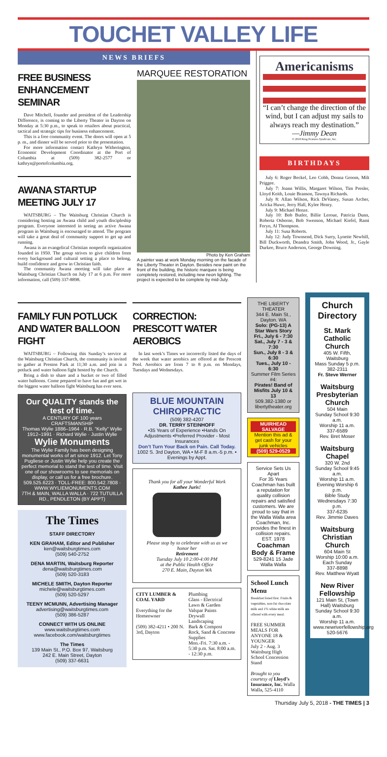TOUCHET VALLEY LIFE
NEWS BRIEFS
FREE BUSINESS ENHANCEMENT SEMINAR
Dave Mitchell, founder and president of the Leadership Difference, is coming to the Liberty Theater in Dayton on Monday at 5:30 p.m., to speak to retailers about practical, tactical and strategic tips for business enhancement.
This is a free community event. The doors will open at 5 p. m., and dinner will be served prior to the presentation.
For more information contact Kathryn Witherington, Economic Development Coordinator at the Port of Columbia at (509) 382-2577 or kathryn@portofcolumbia.org.
AWANA STARTUP MEETING JULY 17
WAITSBURG – The Waitsburg Christian Church is considering hosting an Awana child and youth discipleship program. Everyone interested in seeing an active Awana program in Waitsburg is encouraged to attend. The program will take a great deal of community support to get up and running.
Awana is an evangelical Christian nonprofit organization founded in 1950. The group strives to give children from every background and cultural setting a place to belong, build confidence and grow in Christian faith.
The community Awana meeting will take place at Waitsburg Christian Church on July 17 at 6 p.m. For more information, call (509) 337-8898.
MARQUEE RESTORATION
Photo by Ken Graham
A painter was at work Monday morning on the facade of the Liberty Theater in Dayton. Besides new paint on the front of the building, the historic marquee is being completely restored, including new neon lighting. The project is expected to be complete by mid-July.
Americanisms
“I can’t change the direction of the wind, but I can adjust my sails to always reach my destination.”
—Jimmy Dean
© 2018 King Features Syndicate, Inc.
BIRTHDAYS
July 6: Roger Beckel, Leo Cobb, Donna Groom, Milt Priggee.
July 7: Joann Willis, Margaret Wilson, Tim Presler, Lloyd Keith, Louie Branson, Tawnya Richards.
July 8: Allan Wilson, Rick DeVaney, Susan Archer, Aricka Huwe, Jerry Hall, Kylee Henry.
July 9: Michael Henze.
July 10: Bob Butler, Billie Leroue, Patricia Dunn, Roberta Osborne, Bob Swenson, Michael Kiefel, Rami Feryn, Al Thompson.
July 11: Susa Roberts.
July 12: Judy Townsend, Dick Surry, Lynette Newbill, Bill Duckworth, Deandra Smith, John Wood, Jr., Gayle Durkee, Bruce Anderson, George Downing.
FAMILY FUN POTLUCK AND WATER BALLOON FIGHT
WAITSBURG – Following this Sunday’s service at the Waitsburg Christian Church, the community is invited to gather at Preston Park at 11;30 a.m. and join in a potluck and water balloon fight hosted by the Church.
Bring a dish to share and a bucket or two of filled water balloons. Come prepared to have fun and get wet in the biggest water balloon fight Waitsburg has ever seen.
Our QUALITY stands the test of time.
A CENTURY OF 100 years CRAFTSMANSHIP
Thomas Wylie 1886–1964 · R.B. “Kelly” Wylie 1912–1991 · Richard Wylie · Justin Wylie
Wylie Monuments
The Wylie Family has been designing monumental works of art since 1912. Let Tony Pugliese or Justin Wylie help you create the perfect memorial to stand the test of time. Visit one of our showrooms to see memorials on display, or call us for a free brochure.
509.525.6223 · TOLL-FREE: 800.542.7808 · WWW.WYLIEMONUMENTS.COM
7TH & MAIN, WALLA WALLA · 722 TUTUILLA RD., PENDLETON (BY APPT)
The Times
STAFF DIRECTORY
KEN GRAHAM, Editor and Publisher
ken@waitsburgtimes.com
(509) 540-2752
DENA MARTIN, Waitsburg Reporter
dena@waitsburgtimes.com
(509) 520-3183
MICHELE SMITH, Dayton Reporter
michele@waitsburgtimes.com
(509) 520-5297
TEENY MCMUNN, Advertising Manager
advertising@waitsburgtimes.com
(509) 386-5287
CONNECT WITH US ONLINE
www.waitsburgtimes.com
www.facebook.com/waitsburgtimes
The Times
139 Main St., P.O. Box 97, Waitsburg
242 E. Main Street, Dayton
(509) 337-6631
CORRECTION: PRESCOTT WATER AEROBICS
In last week’s Times we incorrectly listed the days of the week that water aerobics are offered at the Prescott Pool. Aerobics are from 7 to 8 p.m. on Mondays, Tuesdays and Wednesdays.
BLUE MOUNTAIN CHIROPRACTIC
(509) 382-4207
DR. TERRY STEINHOFF
•35 Years of Experience •Hands On Adjustments •Preferred Provider - Most Insurances
Don’t Turn Your Back on Pain. Call Today.
1002 S. 3rd Dayton, WA • M-F 8 a.m.-5 p.m. • Evenings by Appt.
Thank you for all your Wonderful Work
Kathee Juris!
Please stop by to celebrate with us as we honor her
Retirement
Tuesday July 10 2:00-4:00 PM
at the Public Health Office
270 E. Main, Dayton WA
CITY LUMBER & COAL YARD
Everything for the Homeowner
(509) 382-4211 • 200 N. 3rd, Dayton
Plumbing
Glass - Electrical
Lawn & Garden
Valspar Paints
Drywall
Landscaping
Bark & Compost
Rock, Sand & Concrete Supplies
Mon.-Fri. 7:30 a.m. - 5:30 p.m. Sat. 8:00 a.m. - 12:30 p.m.
THE LIBERTY THEATER
344 E. Main St., Dayton. WA
Solo: (PG-13) A Star Wars Story
Fri., July 6 - 7:30
Sat., July 7 - 3 & 7:30
Sun., July 8 - 3 & 6:30
Tues., July 10 - 6:30
Summer Film Series #4:
Pirates! Band of Misfits July 10 & 13
509.382-1380 or libertytheater.org
MUIRHEAD SALVAGE
Mention this ad & get cash for your junk vehicles
(509) 529-0529
Service Sets Us Apart
For 35 Years Coachman has built a reputation for quality collision repairs and satisfied customers. We are proud to say that in the Walla Walla area Coachman, Inc. provides the finest in collision repairs.
EST. 1978
Coachman Body & Frame
529-8241 15 Jade Walla Walla
School Lunch Menu
Breakfast listed first. Fruits & vegetables, non-fat chocolate milk and 1% white milk are offered with every meal.
FREE SUMMER MEALS FOR ANYONE 18 & YOUNGER
July 2 - Aug. 3
Waitsburg High School Concession Stand
Brought to you courtesy of Lloyd’s Insurance, Inc. Walla Walla, 525-4110
Church Directory
St. Mark Catholic Church
405 W. Fifth, Waitsburg
Mass Sunday 5 p.m.
382-2311
Fr. Steve Werner
Waitsburg Presbyterian Church
504 Main
Sunday School 9:30 a.m.
Worship 11 a.m.
337-6589
Rev. Bret Moser
Waitsburg Chapel
320 W. 2nd
Sunday School 9:45 a.m.
Worship 11 a.m.
Evening Worship 6 p.m.
Bible Study Wednesdays 7:30 p.m.
337-6235
Rev. Jimmie Daves
Waitsburg Christian Church
604 Main St
Worship 10:00 a.m. Each Sunday
337-8898
Rev. Matthew Wyatt
New River Fellowship
121 Main St, (Town Hall) Waitsburg
Sunday School 9:30 a.m.
Worship 11 a.m.
www.newriverfellowship.org
520-5676
Thursday July 5, 2018 - THE TIMES | 3